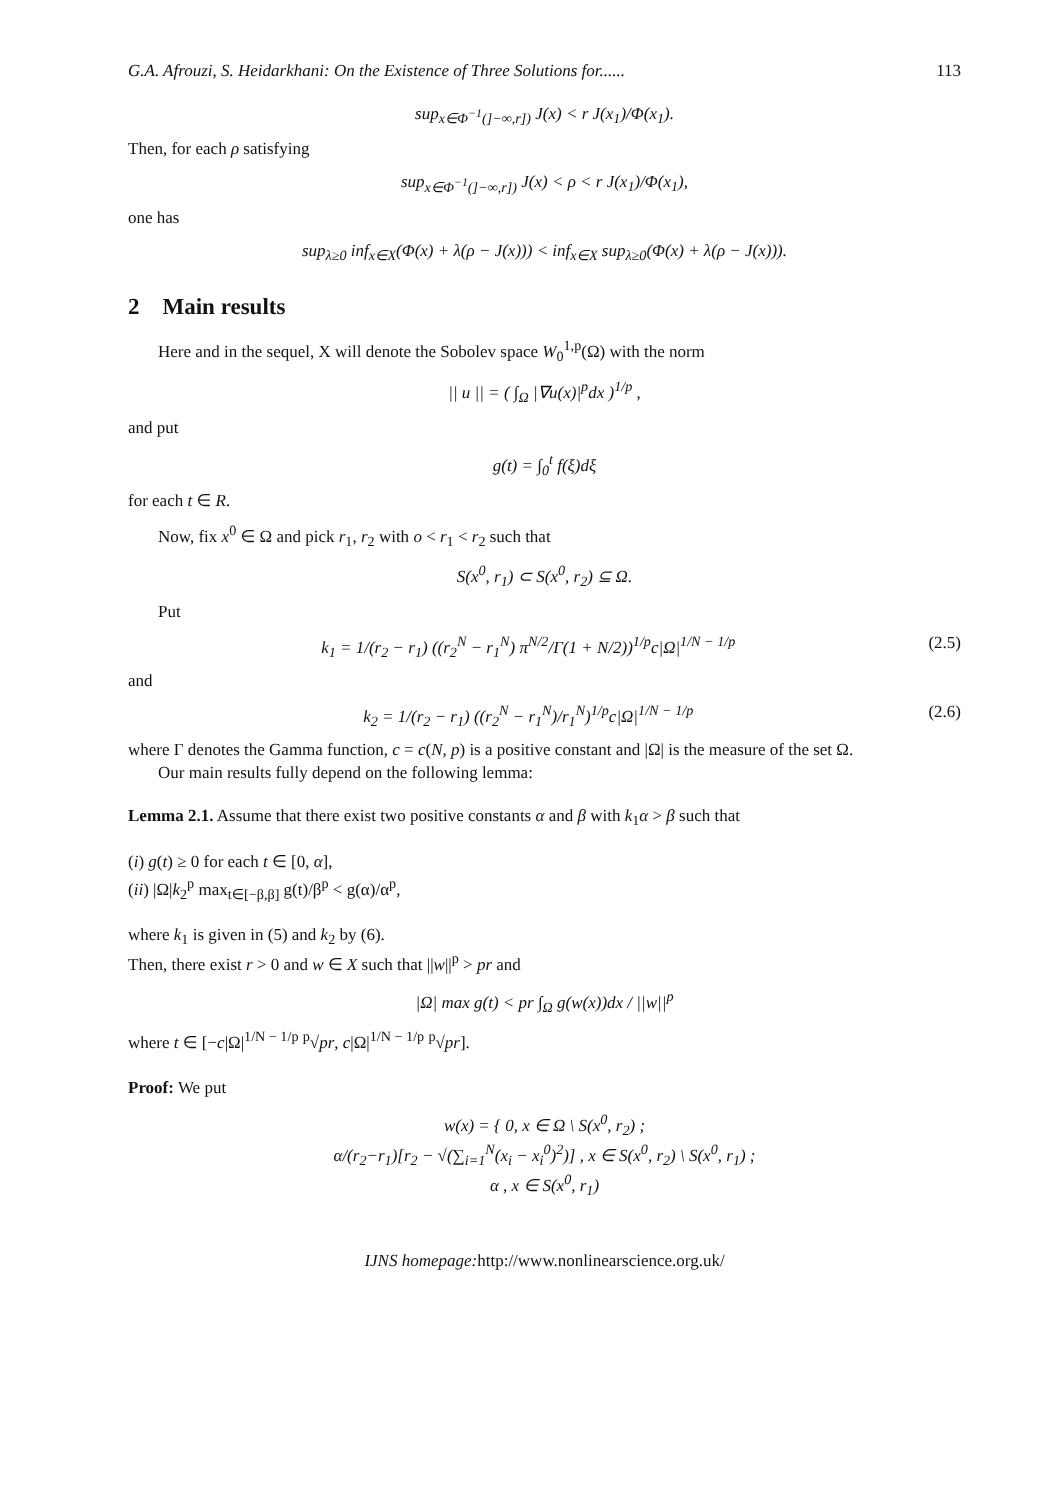G.A. Afrouzi, S. Heidarkhani: On the Existence of Three Solutions for...... 113
sup<sub>x∈Φ<sup>−1</sup>(]−∞,r])</sub> J(x) < r J(x<sub>1</sub>)/Φ(x<sub>1</sub>).
Then, for each ρ satisfying
sup<sub>x∈Φ<sup>−1</sup>(]−∞,r])</sub> J(x) < ρ < r J(x<sub>1</sub>)/Φ(x<sub>1</sub>),
one has
sup<sub>λ≥0</sub> inf<sub>x∈X</sub>(Φ(x) + λ(ρ − J(x))) < inf<sub>x∈X</sub> sup<sub>λ≥0</sub>(Φ(x) + λ(ρ − J(x))).
2 Main results
Here and in the sequel, X will denote the Sobolev space W<sub>0</sub><sup>1,p</sup>(Ω) with the norm
|| u || = ( ∫<sub>Ω</sub> |∇u(x)|<sup>p</sup>dx )<sup>1/p</sup> ,
and put
g(t) = ∫<sub>0</sub><sup>t</sup> f(ξ)dξ
for each t ∈ R.
Now, fix x<sup>0</sup> ∈ Ω and pick r<sub>1</sub>, r<sub>2</sub> with o < r<sub>1</sub> < r<sub>2</sub> such that
S(x<sup>0</sup>, r<sub>1</sub>) ⊂ S(x<sup>0</sup>, r<sub>2</sub>) ⊆ Ω.
Put
k<sub>1</sub> = 1/(r<sub>2</sub> − r<sub>1</sub>) ((r<sub>2</sub><sup>N</sup> − r<sub>1</sub><sup>N</sup>) π<sup>N/2</sup>/Γ(1 + N/2))<sup>1/p</sup>c|Ω|<sup>1/N − 1/p</sup> (2.5)
and
k<sub>2</sub> = 1/(r<sub>2</sub> − r<sub>1</sub>) ((r<sub>2</sub><sup>N</sup> − r<sub>1</sub><sup>N</sup>)/r<sub>1</sub><sup>N</sup>)<sup>1/p</sup>c|Ω|<sup>1/N − 1/p</sup> (2.6)
where Γ denotes the Gamma function, c = c(N, p) is a positive constant and |Ω| is the measure of the set Ω.
Our main results fully depend on the following lemma:
Lemma 2.1. Assume that there exist two positive constants α and β with k<sub>1</sub>α > β such that
(i) g(t) ≥ 0 for each t ∈ [0, α],
(ii) |Ω|k<sub>2</sub><sup>p</sup> max<sub>t∈[−β,β]</sub> g(t)/β<sup>p</sup> < g(α)/α<sup>p</sup>,
where k<sub>1</sub> is given in (5) and k<sub>2</sub> by (6).
Then, there exist r > 0 and w ∈ X such that ||w||<sup>p</sup> > pr and
|Ω| max g(t) < pr ∫<sub>Ω</sub> g(w(x))dx / ||w||<sup>p</sup>
where t ∈ [−c|Ω|<sup>1/N − 1/p</sup> <sup>p</sup>√pr, c|Ω|<sup>1/N − 1/p</sup> <sup>p</sup>√pr].
Proof: We put
w(x) = { 0, x ∈ Ω \ S(x<sup>0</sup>, r<sub>2</sub>) ;
α/(r<sub>2</sub>−r<sub>1</sub>)[r<sub>2</sub> − √(∑<sub>i=1</sub><sup>N</sup>(x<sub>i</sub> − x<sub>i</sub><sup>0</sup>)<sup>2</sup>)] , x ∈ S(x<sup>0</sup>, r<sub>2</sub>) \ S(x<sup>0</sup>, r<sub>1</sub>) ;
α , x ∈ S(x<sup>0</sup>, r<sub>1</sub>)
IJNS homepage: http://www.nonlinearscience.org.uk/